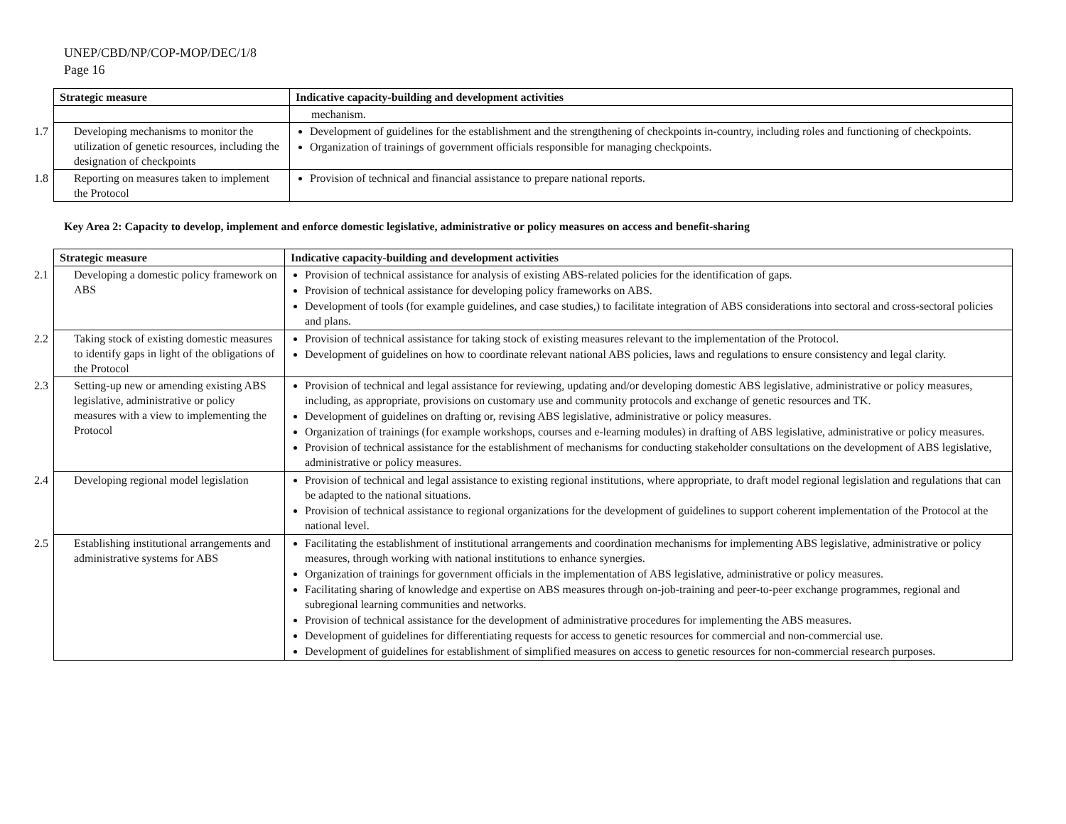UNEP/CBD/NP/COP-MOP/DEC/1/8
Page 16
| Strategic measure | Indicative capacity-building and development activities |
| --- | --- |
| | mechanism. |
| 1.7 Developing mechanisms to monitor the utilization of genetic resources, including the designation of checkpoints | Development of guidelines for the establishment and the strengthening of checkpoints in-country, including roles and functioning of checkpoints. Organization of trainings of government officials responsible for managing checkpoints. |
| 1.8 Reporting on measures taken to implement the Protocol | Provision of technical and financial assistance to prepare national reports. |
Key Area 2: Capacity to develop, implement and enforce domestic legislative, administrative or policy measures on access and benefit-sharing
| Strategic measure | Indicative capacity-building and development activities |
| --- | --- |
| 2.1 Developing a domestic policy framework on ABS | Provision of technical assistance for analysis of existing ABS-related policies for the identification of gaps. Provision of technical assistance for developing policy frameworks on ABS. Development of tools (for example guidelines, and case studies,) to facilitate integration of ABS considerations into sectoral and cross-sectoral policies and plans. |
| 2.2 Taking stock of existing domestic measures to identify gaps in light of the obligations of the Protocol | Provision of technical assistance for taking stock of existing measures relevant to the implementation of the Protocol. Development of guidelines on how to coordinate relevant national ABS policies, laws and regulations to ensure consistency and legal clarity. |
| 2.3 Setting-up new or amending existing ABS legislative, administrative or policy measures with a view to implementing the Protocol | Provision of technical and legal assistance for reviewing, updating and/or developing domestic ABS legislative, administrative or policy measures, including, as appropriate, provisions on customary use and community protocols and exchange of genetic resources and TK. Development of guidelines on drafting or, revising ABS legislative, administrative or policy measures. Organization of trainings (for example workshops, courses and e-learning modules) in drafting of ABS legislative, administrative or policy measures. Provision of technical assistance for the establishment of mechanisms for conducting stakeholder consultations on the development of ABS legislative, administrative or policy measures. |
| 2.4 Developing regional model legislation | Provision of technical and legal assistance to existing regional institutions, where appropriate, to draft model regional legislation and regulations that can be adapted to the national situations. Provision of technical assistance to regional organizations for the development of guidelines to support coherent implementation of the Protocol at the national level. |
| 2.5 Establishing institutional arrangements and administrative systems for ABS | Facilitating the establishment of institutional arrangements and coordination mechanisms for implementing ABS legislative, administrative or policy measures, through working with national institutions to enhance synergies. Organization of trainings for government officials in the implementation of ABS legislative, administrative or policy measures. Facilitating sharing of knowledge and expertise on ABS measures through on-job-training and peer-to-peer exchange programmes, regional and subregional learning communities and networks. Provision of technical assistance for the development of administrative procedures for implementing the ABS measures. Development of guidelines for differentiating requests for access to genetic resources for commercial and non-commercial use. Development of guidelines for establishment of simplified measures on access to genetic resources for non-commercial research purposes. |